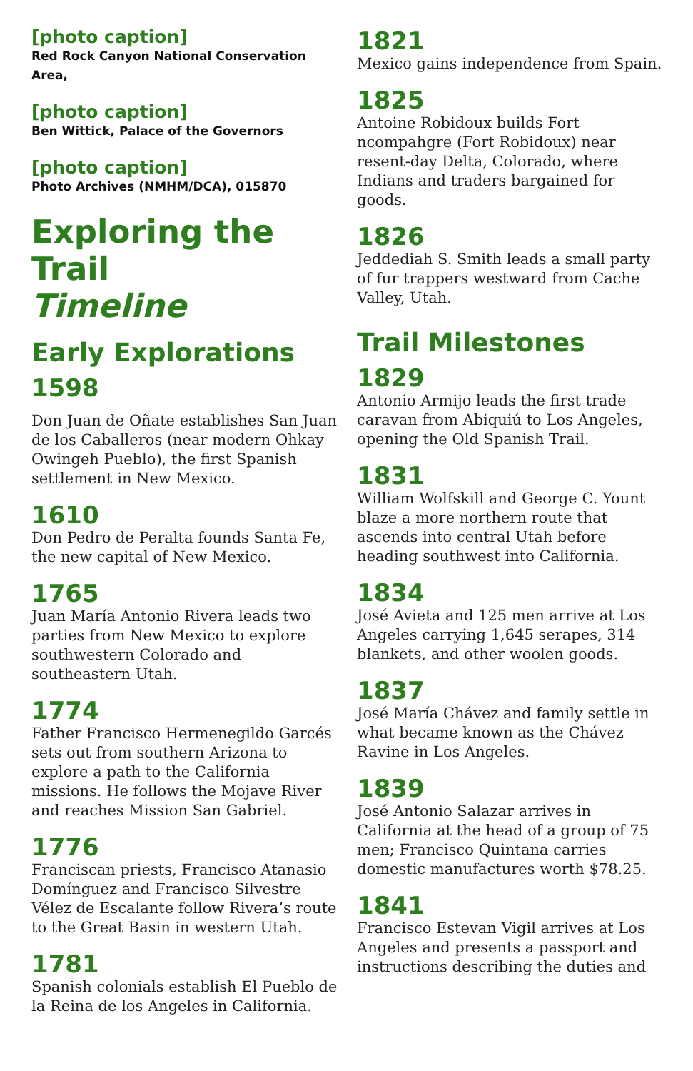[photo caption]
Red Rock Canyon National Conservation Area,
[photo caption]
Ben Wittick, Palace of the Governors
[photo caption]
Photo Archives (NMHM/DCA), 015870
Exploring the Trail
Timeline
Early Explorations
1598
Don Juan de Oñate establishes San Juan de los Caballeros (near modern Ohkay Owingeh Pueblo), the first Spanish settlement in New Mexico.
1610
Don Pedro de Peralta founds Santa Fe, the new capital of New Mexico.
1765
Juan María Antonio Rivera leads two parties from New Mexico to explore southwestern Colorado and southeastern Utah.
1774
Father Francisco Hermenegildo Garcés sets out from southern Arizona to explore a path to the California missions. He follows the Mojave River and reaches Mission San Gabriel.
1776
Franciscan priests, Francisco Atanasio Domínguez and Francisco Silvestre Vélez de Escalante follow Rivera’s route to the Great Basin in western Utah.
1781
Spanish colonials establish El Pueblo de la Reina de los Angeles in California.
1821
Mexico gains independence from Spain.
1825
Antoine Robidoux builds Fort ncompahgre (Fort Robidoux) near resent-day Delta, Colorado, where Indians and traders bargained for goods.
1826
Jeddediah S. Smith leads a small party of fur trappers westward from Cache Valley, Utah.
Trail Milestones
1829
Antonio Armijo leads the first trade caravan from Abiquiú to Los Angeles, opening the Old Spanish Trail.
1831
William Wolfskill and George C. Yount blaze a more northern route that ascends into central Utah before heading southwest into California.
1834
José Avieta and 125 men arrive at Los Angeles carrying 1,645 serapes, 314 blankets, and other woolen goods.
1837
José María Chávez and family settle in what became known as the Chávez Ravine in Los Angeles.
1839
José Antonio Salazar arrives in California at the head of a group of 75 men; Francisco Quintana carries domestic manufactures worth $78.25.
1841
Francisco Estevan Vigil arrives at Los Angeles and presents a passport and instructions describing the duties and